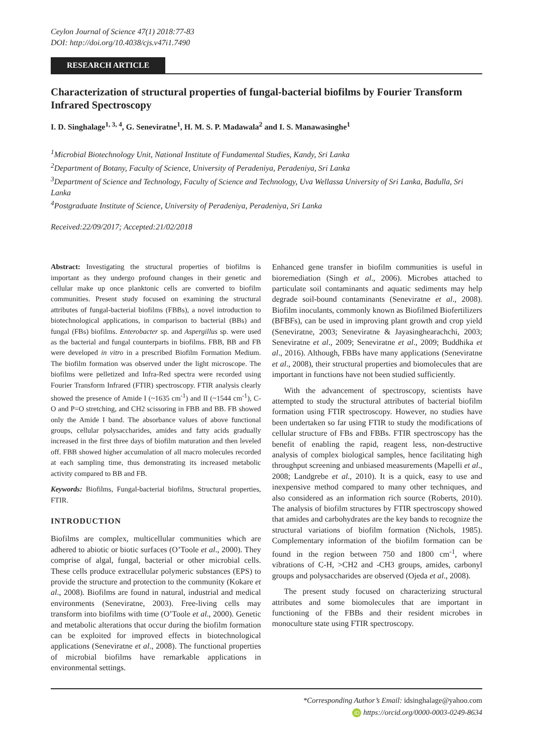Ceylon Journal of Science 47(1) 2018:77-83
DOI: http://doi.org/10.4038/cjs.v47i1.7490
RESEARCH ARTICLE
Characterization of structural properties of fungal-bacterial biofilms by Fourier Transform Infrared Spectroscopy
I. D. Singhalage<sup>1, 3, 4</sup>, G. Seneviratne<sup>1</sup>, H. M. S. P. Madawala<sup>2</sup> and I. S. Manawasinghe<sup>1</sup>
<sup>1</sup> Microbial Biotechnology Unit, National Institute of Fundamental Studies, Kandy, Sri Lanka
<sup>2</sup> Department of Botany, Faculty of Science, University of Peradeniya, Peradeniya, Sri Lanka
<sup>3</sup> Department of Science and Technology, Faculty of Science and Technology, Uva Wellassa University of Sri Lanka, Badulla, Sri Lanka
<sup>4</sup> Postgraduate Institute of Science, University of Peradeniya, Peradeniya, Sri Lanka
Received:22/09/2017; Accepted:21/02/2018
Abstract: Investigating the structural properties of biofilms is important as they undergo profound changes in their genetic and cellular make up once planktonic cells are converted to biofilm communities. Present study focused on examining the structural attributes of fungal-bacterial biofilms (FBBs), a novel introduction to biotechnological applications, in comparison to bacterial (BBs) and fungal (FBs) biofilms. Enterobacter sp. and Aspergillus sp. were used as the bacterial and fungal counterparts in biofilms. FBB, BB and FB were developed in vitro in a prescribed Biofilm Formation Medium. The biofilm formation was observed under the light microscope. The biofilms were pelletized and Infra-Red spectra were recorded using Fourier Transform Infrared (FTIR) spectroscopy. FTIR analysis clearly showed the presence of Amide I (~1635 cm<sup>-1</sup>) and II (~1544 cm<sup>-1</sup>), C-O and P=O stretching, and CH2 scissoring in FBB and BB. FB showed only the Amide I band. The absorbance values of above functional groups, cellular polysaccharides, amides and fatty acids gradually increased in the first three days of biofilm maturation and then leveled off. FBB showed higher accumulation of all macro molecules recorded at each sampling time, thus demonstrating its increased metabolic activity compared to BB and FB.
Keywords: Biofilms, Fungal-bacterial biofilms, Structural properties, FTIR.
INTRODUCTION
Biofilms are complex, multicellular communities which are adhered to abiotic or biotic surfaces (O’Toole et al., 2000). They comprise of algal, fungal, bacterial or other microbial cells. These cells produce extracellular polymeric substances (EPS) to provide the structure and protection to the community (Kokare et al., 2008). Biofilms are found in natural, industrial and medical environments (Seneviratne, 2003). Free-living cells may transform into biofilms with time (O’Toole et al., 2000). Genetic and metabolic alterations that occur during the biofilm formation can be exploited for improved effects in biotechnological applications (Seneviratne et al., 2008). The functional properties of microbial biofilms have remarkable applications in environmental settings.
Enhanced gene transfer in biofilm communities is useful in bioremediation (Singh et al., 2006). Microbes attached to particulate soil contaminants and aquatic sediments may help degrade soil-bound contaminants (Seneviratne et al., 2008). Biofilm inoculants, commonly known as Biofilmed Biofertilizers (BFBFs), can be used in improving plant growth and crop yield (Seneviratne, 2003; Seneviratne & Jayasinghearachchi, 2003; Seneviratne et al., 2009; Seneviratne et al., 2009; Buddhika et al., 2016). Although, FBBs have many applications (Seneviratne et al., 2008), their structural properties and biomolecules that are important in functions have not been studied sufficiently.
With the advancement of spectroscopy, scientists have attempted to study the structural attributes of bacterial biofilm formation using FTIR spectroscopy. However, no studies have been undertaken so far using FTIR to study the modifications of cellular structure of FBs and FBBs. FTIR spectroscopy has the benefit of enabling the rapid, reagent less, non-destructive analysis of complex biological samples, hence facilitating high throughput screening and unbiased measurements (Mapelli et al., 2008; Landgrebe et al., 2010). It is a quick, easy to use and inexpensive method compared to many other techniques, and also considered as an information rich source (Roberts, 2010). The analysis of biofilm structures by FTIR spectroscopy showed that amides and carbohydrates are the key bands to recognize the structural variations of biofilm formation (Nichols, 1985). Complementary information of the biofilm formation can be found in the region between 750 and 1800 cm<sup>-1</sup>, where vibrations of C-H, >CH2 and -CH3 groups, amides, carbonyl groups and polysaccharides are observed (Ojeda et al., 2008).
The present study focused on characterizing structural attributes and some biomolecules that are important in functioning of the FBBs and their resident microbes in monoculture state using FTIR spectroscopy.
*Corresponding Author’s Email: idsinghalage@yahoo.com
iD https://orcid.org/0000-0003-0249-8634